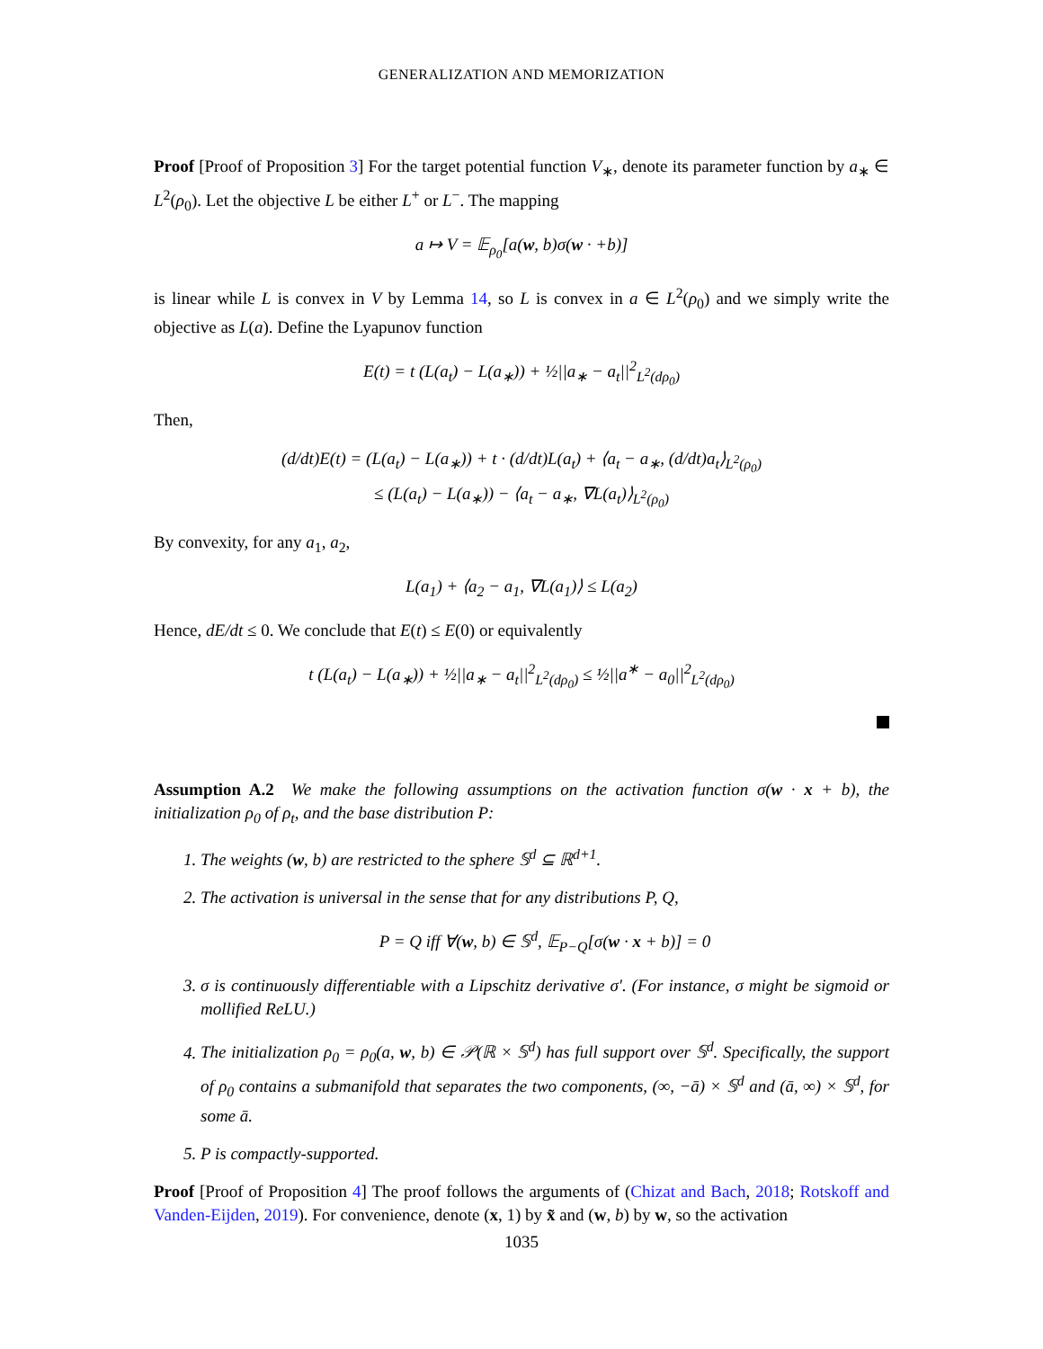GENERALIZATION AND MEMORIZATION
Proof [Proof of Proposition 3] For the target potential function V<sub>∗</sub>, denote its parameter function by a<sub>∗</sub> ∈ L<sup>2</sup>(ρ<sub>0</sub>). Let the objective L be either L<sup>+</sup> or L<sup>−</sup>. The mapping
a ↦ V = 𝔼<sub>ρ<sub>0</sub></sub>[a(w, b)σ(w · +b)]
is linear while L is convex in V by Lemma 14, so L is convex in a ∈ L<sup>2</sup>(ρ<sub>0</sub>) and we simply write the objective as L(a). Define the Lyapunov function
E(t) = t (L(a<sub>t</sub>) − L(a<sub>∗</sub>)) + ½||a<sub>∗</sub> − a<sub>t</sub>||<sup>2</sup><sub>L<sup>2</sup>(dρ<sub>0</sub>)</sub>
Then,
(d/dt)E(t) = (L(a<sub>t</sub>) − L(a<sub>∗</sub>)) + t · (d/dt)L(a<sub>t</sub>) + ⟨a<sub>t</sub> − a<sub>∗</sub>, (d/dt)a<sub>t</sub>⟩<sub>L<sup>2</sup>(ρ<sub>0</sub>)</sub>
≤ (L(a<sub>t</sub>) − L(a<sub>∗</sub>)) − ⟨a<sub>t</sub> − a<sub>∗</sub>, ∇L(a<sub>t</sub>)⟩<sub>L<sup>2</sup>(ρ<sub>0</sub>)</sub>
By convexity, for any a<sub>1</sub>, a<sub>2</sub>,
L(a<sub>1</sub>) + ⟨a<sub>2</sub> − a<sub>1</sub>, ∇L(a<sub>1</sub>)⟩ ≤ L(a<sub>2</sub>)
Hence, dE/dt ≤ 0. We conclude that E(t) ≤ E(0) or equivalently
t (L(a<sub>t</sub>) − L(a<sub>∗</sub>)) + ½||a<sub>∗</sub> − a<sub>t</sub>||<sup>2</sup><sub>L<sup>2</sup>(dρ<sub>0</sub>)</sub> ≤ ½||a<sup>∗</sup> − a<sub>0</sub>||<sup>2</sup><sub>L<sup>2</sup>(dρ<sub>0</sub>)</sub>
Assumption A.2 We make the following assumptions on the activation function σ(w · x + b), the initialization ρ<sub>0</sub> of ρ<sub>t</sub>, and the base distribution P:
1. The weights (w, b) are restricted to the sphere 𝕊<sup>d</sup> ⊆ ℝ<sup>d+1</sup>.
2. The activation is universal in the sense that for any distributions P, Q,
P = Q iff ∀(w, b) ∈ 𝕊<sup>d</sup>, 𝔼<sub>P−Q</sub>[σ(w · x + b)] = 0
3. σ is continuously differentiable with a Lipschitz derivative σ′. (For instance, σ might be sigmoid or mollified ReLU.)
4. The initialization ρ<sub>0</sub> = ρ<sub>0</sub>(a, w, b) ∈ 𝒫(ℝ × 𝕊<sup>d</sup>) has full support over 𝕊<sup>d</sup>. Specifically, the support of ρ<sub>0</sub> contains a submanifold that separates the two components, (∞, −ā) × 𝕊<sup>d</sup> and (ā, ∞) × 𝕊<sup>d</sup>, for some ā.
5. P is compactly-supported.
Proof [Proof of Proposition 4] The proof follows the arguments of (Chizat and Bach, 2018; Rotskoff and Vanden-Eijden, 2019). For convenience, denote (x, 1) by x̃ and (w, b) by w, so the activation
1035